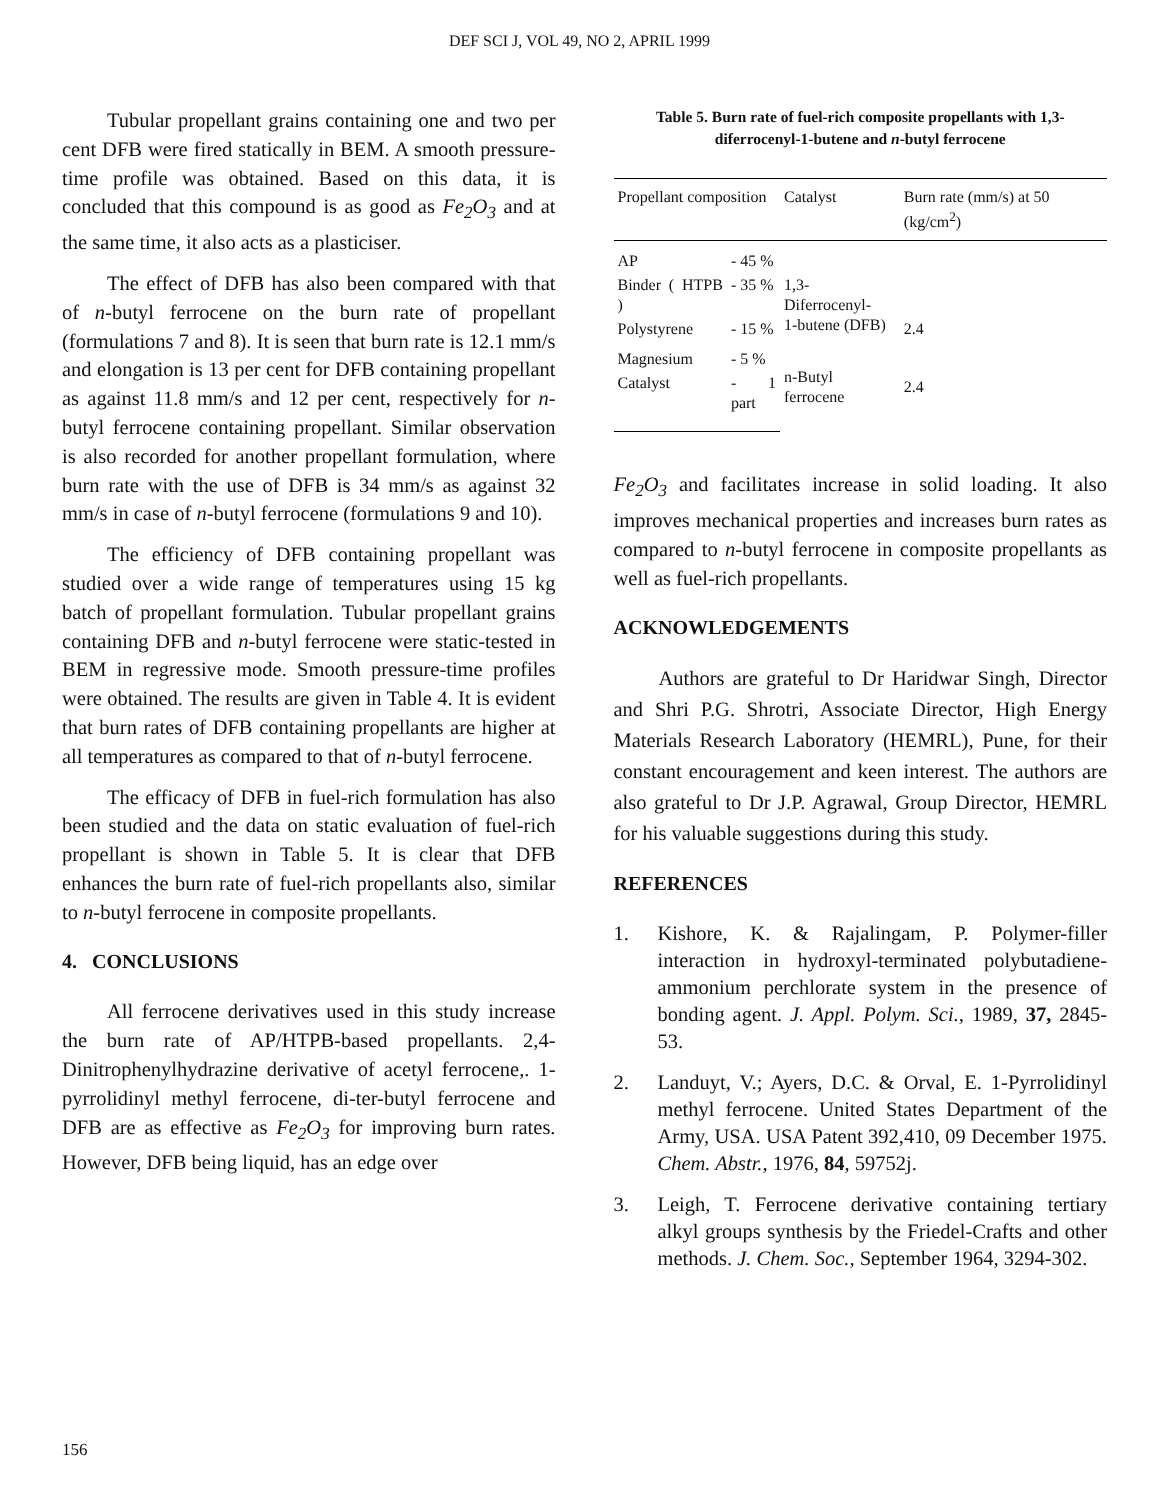DEF SCI J, VOL 49, NO 2, APRIL 1999
Tubular propellant grains containing one and two per cent DFB were fired statically in BEM. A smooth pressure-time profile was obtained. Based on this data, it is concluded that this compound is as good as Fe<sub>2</sub>O<sub>3</sub> and at the same time, it also acts as a plasticiser.
The effect of DFB has also been compared with that of n-butyl ferrocene on the burn rate of propellant (formulations 7 and 8). It is seen that burn rate is 12.1 mm/s and elongation is 13 per cent for DFB containing propellant as against 11.8 mm/s and 12 per cent, respectively for n-butyl ferrocene containing propellant. Similar observation is also recorded for another propellant formulation, where burn rate with the use of DFB is 34 mm/s as against 32 mm/s in case of n-butyl ferrocene (formulations 9 and 10).
The efficiency of DFB containing propellant was studied over a wide range of temperatures using 15 kg batch of propellant formulation. Tubular propellant grains containing DFB and n-butyl ferrocene were static-tested in BEM in regressive mode. Smooth pressure-time profiles were obtained. The results are given in Table 4. It is evident that burn rates of DFB containing propellants are higher at all temperatures as compared to that of n-butyl ferrocene.
The efficacy of DFB in fuel-rich formulation has also been studied and the data on static evaluation of fuel-rich propellant is shown in Table 5. It is clear that DFB enhances the burn rate of fuel-rich propellants also, similar to n-butyl ferrocene in composite propellants.
4. CONCLUSIONS
All ferrocene derivatives used in this study increase the burn rate of AP/HTPB-based propellants. 2,4-Dinitrophenylhydrazine derivative of acetyl ferrocene,. 1-pyrrolidinyl methyl ferrocene, di-ter-butyl ferrocene and DFB are as effective as Fe<sub>2</sub>O<sub>3</sub> for improving burn rates. However, DFB being liquid, has an edge over
Table 5. Burn rate of fuel-rich composite propellants with 1,3-diferrocenyl-1-butene and n-butyl ferrocene
| Propellant composition | | Catalyst | Burn rate (mm/s) at 50 (kg/cm<sup>2</sup>) |
| --- | --- | --- | --- |
| AP | - 45 % | | |
| Binder ( HTPB ) | - 35 % | 1,3-Diferrocenyl- 1-butene (DFB) | 2.4 |
| Polystyrene | - 15 % | | |
| Magnesium | - 5 % | n-Butyl ferrocene | 2.4 |
| Catalyst | - 1 part | | |
Fe<sub>2</sub>O<sub>3</sub> and facilitates increase in solid loading. It also improves mechanical properties and increases burn rates as compared to n-butyl ferrocene in composite propellants as well as fuel-rich propellants.
ACKNOWLEDGEMENTS
Authors are grateful to Dr Haridwar Singh, Director and Shri P.G. Shrotri, Associate Director, High Energy Materials Research Laboratory (HEMRL), Pune, for their constant encouragement and keen interest. The authors are also grateful to Dr J.P. Agrawal, Group Director, HEMRL for his valuable suggestions during this study.
REFERENCES
1. Kishore, K. & Rajalingam, P. Polymer-filler interaction in hydroxyl-terminated polybutadiene-ammonium perchlorate system in the presence of bonding agent. J. Appl. Polym. Sci., 1989, 37, 2845-53.
2. Landuyt, V.; Ayers, D.C. & Orval, E. 1-Pyrrolidinyl methyl ferrocene. United States Department of the Army, USA. USA Patent 392,410, 09 December 1975. Chem. Abstr., 1976, 84, 59752j.
3. Leigh, T. Ferrocene derivative containing tertiary alkyl groups synthesis by the Friedel-Crafts and other methods. J. Chem. Soc., September 1964, 3294-302.
156